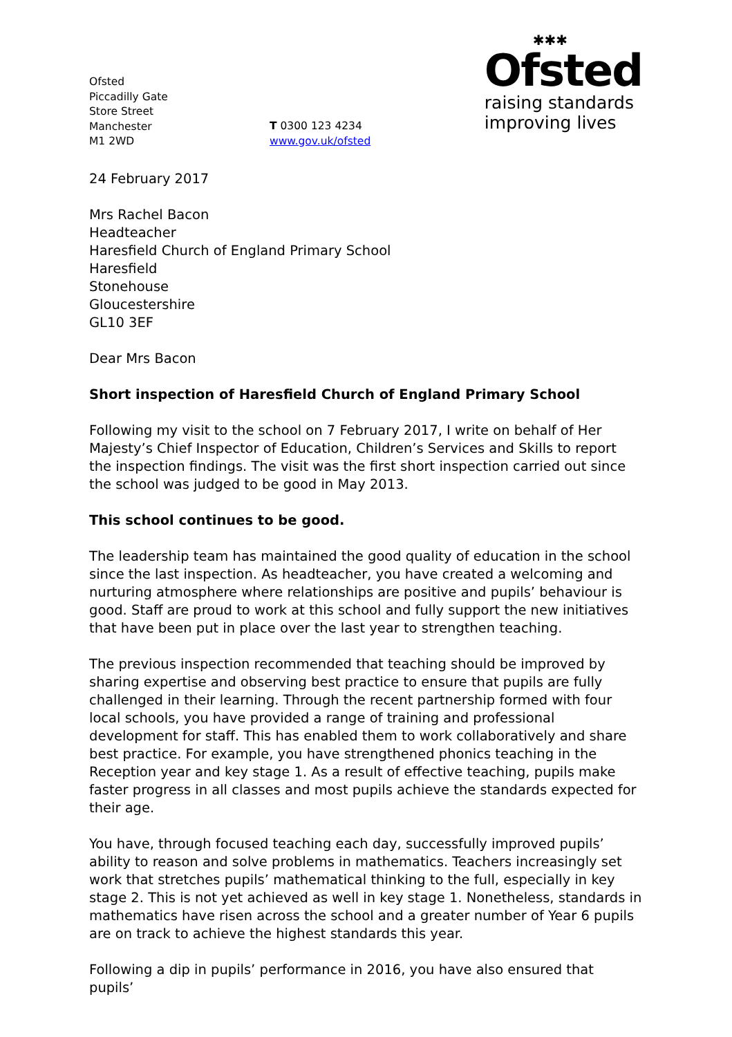Ofsted
Piccadilly Gate
Store Street
Manchester
M1 2WD
T 0300 123 4234
www.gov.uk/ofsted
✱✱✱
Ofsted
raising standards
improving lives
24 February 2017
Mrs Rachel Bacon
Headteacher
Haresfield Church of England Primary School
Haresfield
Stonehouse
Gloucestershire
GL10 3EF
Dear Mrs Bacon
Short inspection of Haresfield Church of England Primary School
Following my visit to the school on 7 February 2017, I write on behalf of Her Majesty’s Chief Inspector of Education, Children’s Services and Skills to report the inspection findings. The visit was the first short inspection carried out since the school was judged to be good in May 2013.
This school continues to be good.
The leadership team has maintained the good quality of education in the school since the last inspection. As headteacher, you have created a welcoming and nurturing atmosphere where relationships are positive and pupils’ behaviour is good. Staff are proud to work at this school and fully support the new initiatives that have been put in place over the last year to strengthen teaching.
The previous inspection recommended that teaching should be improved by sharing expertise and observing best practice to ensure that pupils are fully challenged in their learning. Through the recent partnership formed with four local schools, you have provided a range of training and professional development for staff. This has enabled them to work collaboratively and share best practice. For example, you have strengthened phonics teaching in the Reception year and key stage 1. As a result of effective teaching, pupils make faster progress in all classes and most pupils achieve the standards expected for their age.
You have, through focused teaching each day, successfully improved pupils’ ability to reason and solve problems in mathematics. Teachers increasingly set work that stretches pupils’ mathematical thinking to the full, especially in key stage 2. This is not yet achieved as well in key stage 1. Nonetheless, standards in mathematics have risen across the school and a greater number of Year 6 pupils are on track to achieve the highest standards this year.
Following a dip in pupils’ performance in 2016, you have also ensured that pupils’